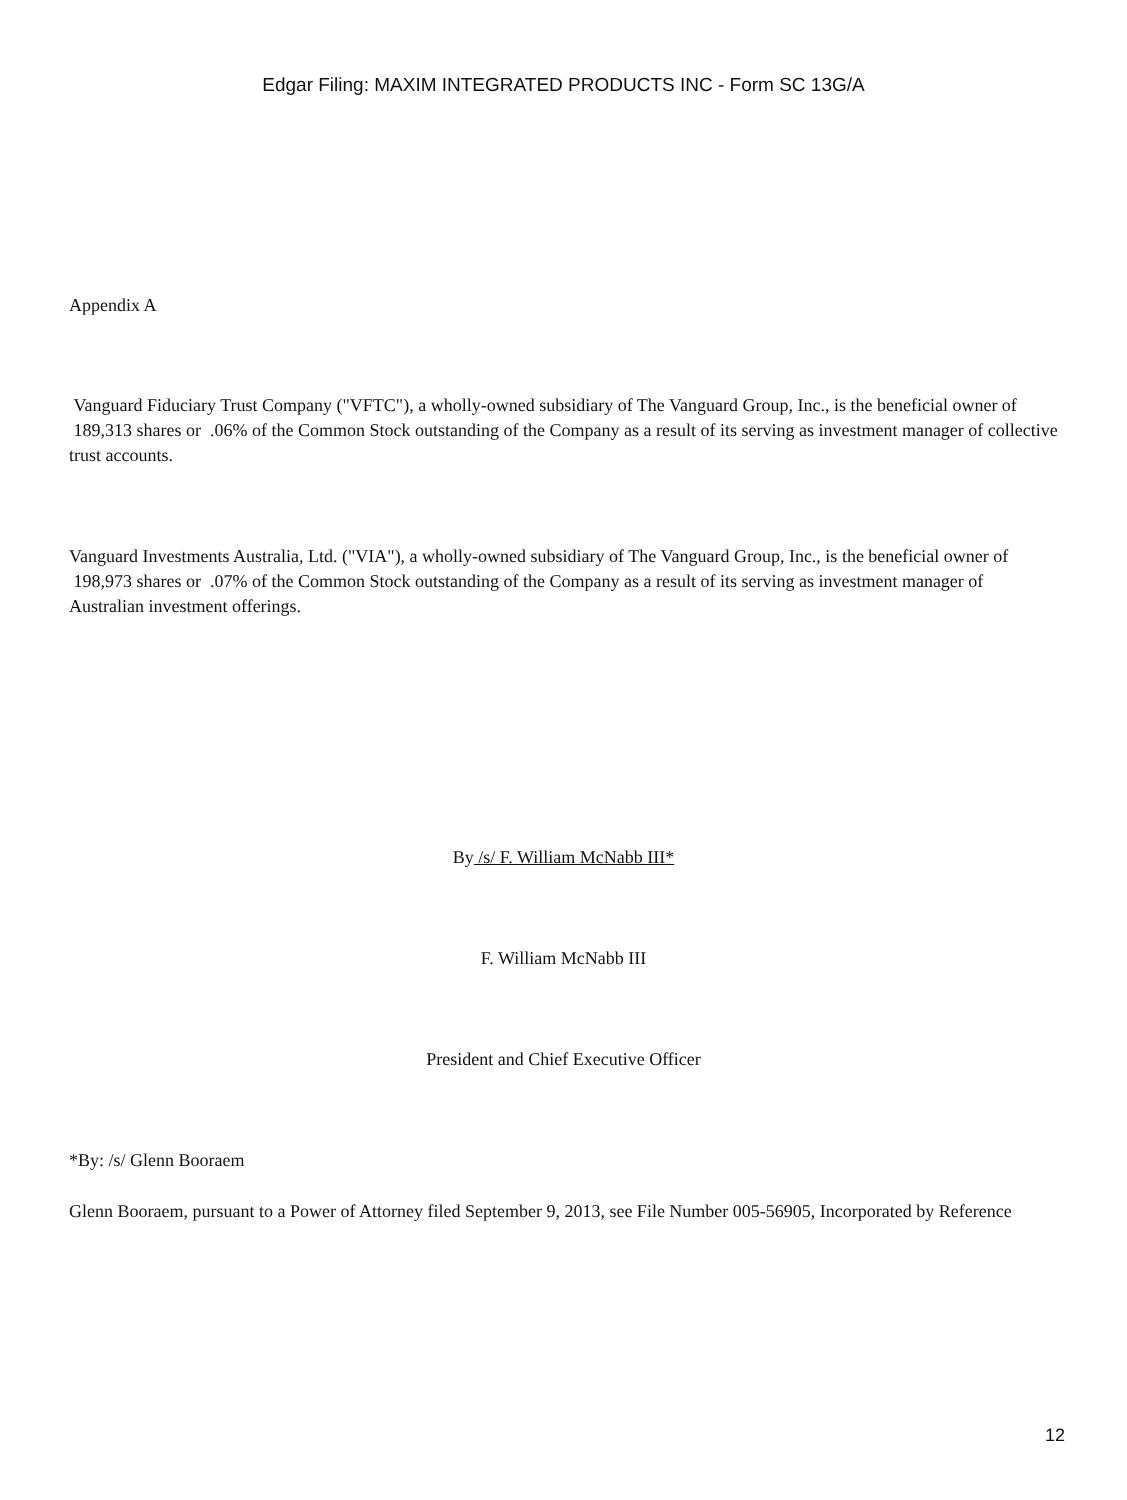Edgar Filing: MAXIM INTEGRATED PRODUCTS INC - Form SC 13G/A
Appendix A
Vanguard Fiduciary Trust Company ("VFTC"), a wholly-owned subsidiary of The Vanguard Group, Inc., is the beneficial owner of 189,313 shares or .06% of the Common Stock outstanding of the Company as a result of its serving as investment manager of collective trust accounts.
Vanguard Investments Australia, Ltd. ("VIA"), a wholly-owned subsidiary of The Vanguard Group, Inc., is the beneficial owner of 198,973 shares or .07% of the Common Stock outstanding of the Company as a result of its serving as investment manager of Australian investment offerings.
By /s/ F. William McNabb III*
F. William McNabb III
President and Chief Executive Officer
*By: /s/ Glenn Booraem
Glenn Booraem, pursuant to a Power of Attorney filed September 9, 2013, see File Number 005-56905, Incorporated by Reference
12